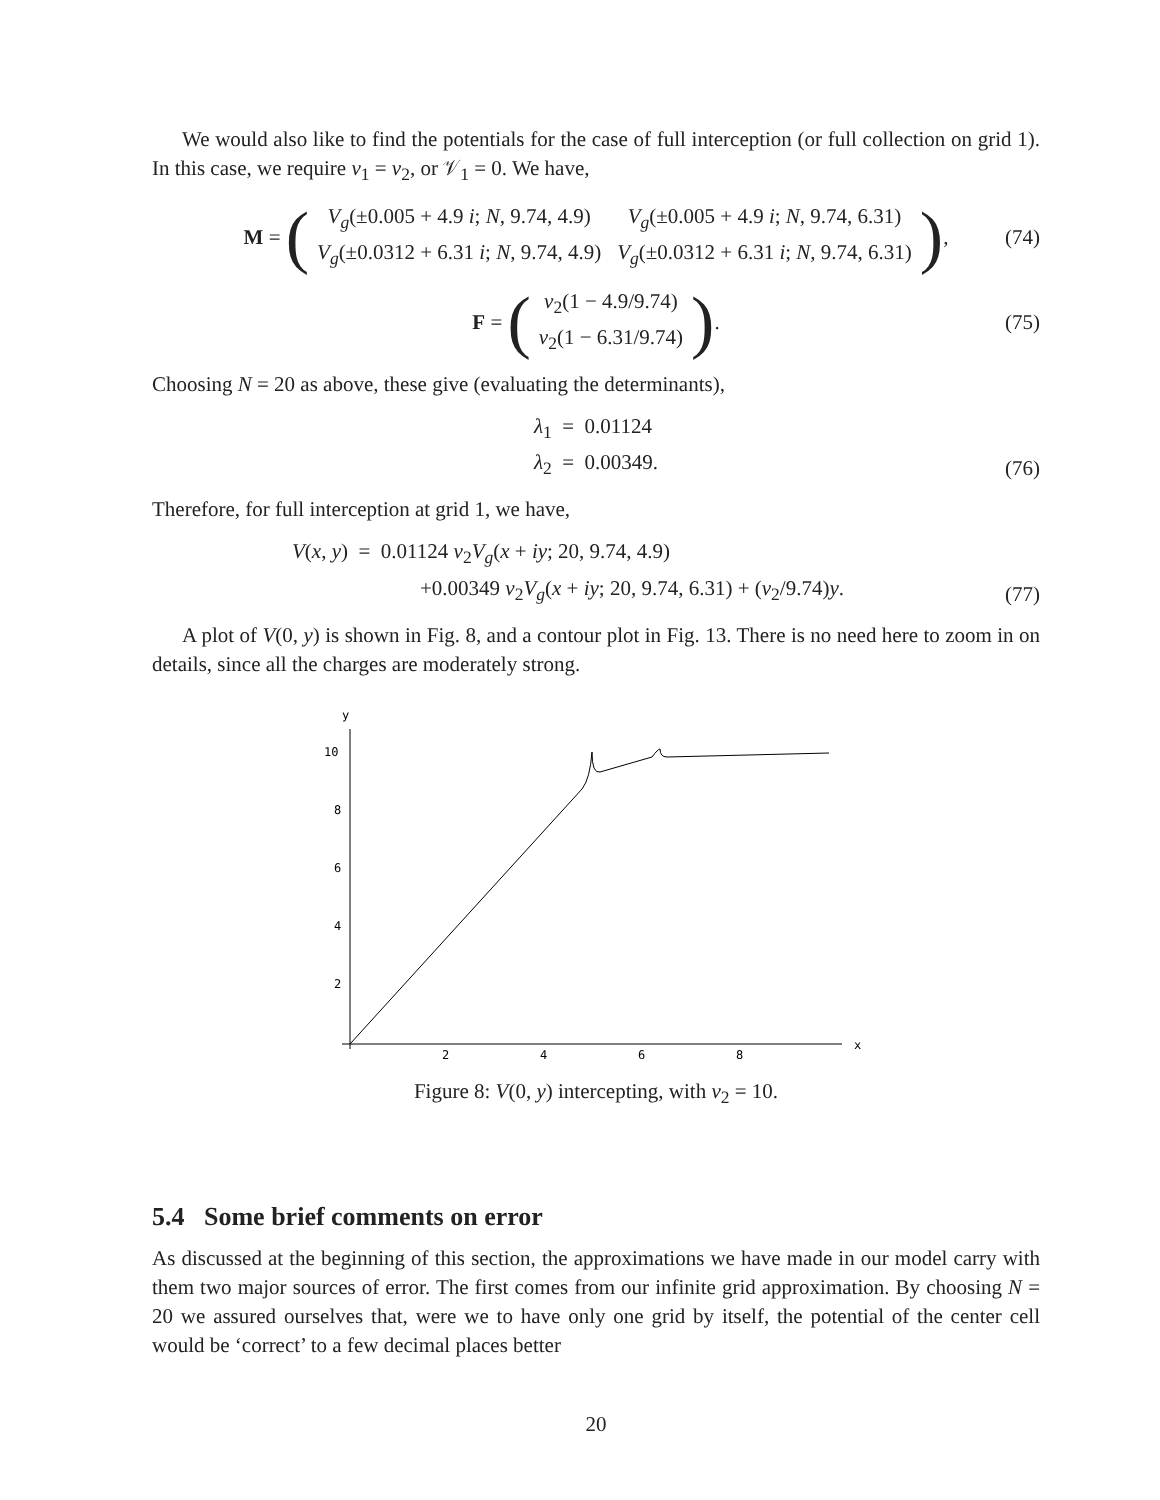We would also like to find the potentials for the case of full interception (or full collection on grid 1). In this case, we require v<sub>1</sub> = v<sub>2</sub>, or 𝒱<sub>1</sub> = 0. We have,
M = (
| V<sub>g</sub> (±0.005 + 4.9 i ; N , 9.74, 4.9) | V<sub>g</sub> (±0.005 + 4.9 i ; N , 9.74, 6.31) |
| V<sub>g</sub> (±0.0312 + 6.31 i ; N , 9.74, 4.9) | V<sub>g</sub> (±0.0312 + 6.31 i ; N , 9.74, 6.31) |
), (74)
F = (
| v<sub>2</sub>(1 − 4.9/9.74) |
| v<sub>2</sub>(1 − 6.31/9.74) |
). (75)
Choosing N = 20 as above, these give (evaluating the determinants),
λ<sub>1</sub> = 0.01124
λ<sub>2</sub> = 0.00349.
(76)
Therefore, for full interception at grid 1, we have,
V(x, y) = 0.01124 v<sub>2</sub>V<sub>g</sub>(x + iy; 20, 9.74, 4.9)
+0.00349 v<sub>2</sub>V<sub>g</sub>(x + iy; 20, 9.74, 6.31) + (v<sub>2</sub>/9.74)y.
(77)
A plot of V(0, y) is shown in Fig. 8, and a contour plot in Fig. 13. There is no need here to zoom in on details, since all the charges are moderately strong.
y
x
10
8
6
4
2
2
4
6
8
Figure 8: V(0, y) intercepting, with v<sub>2</sub> = 10.
5.4 Some brief comments on error
As discussed at the beginning of this section, the approximations we have made in our model carry with them two major sources of error. The first comes from our infinite grid approximation. By choosing N = 20 we assured ourselves that, were we to have only one grid by itself, the potential of the center cell would be ‘correct’ to a few decimal places better
20